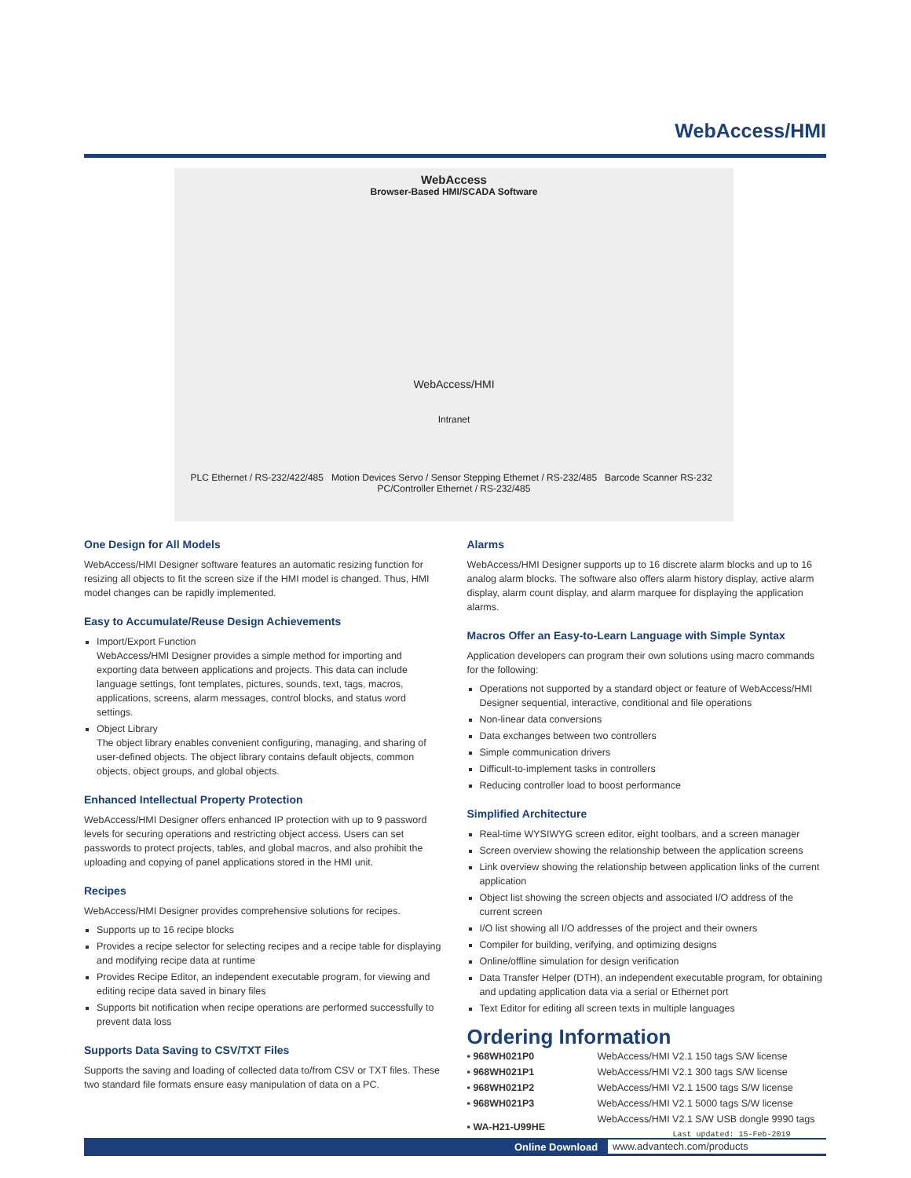WebAccess/HMI
WebAccess
Browser-Based HMI/SCADA Software
WebAccess/HMI
Intranet
PLC Ethernet / RS-232/422/485 Motion Devices Servo / Sensor Stepping Ethernet / RS-232/485 Barcode Scanner RS-232 PC/Controller Ethernet / RS-232/485
One Design for All Models
WebAccess/HMI Designer software features an automatic resizing function for resizing all objects to fit the screen size if the HMI model is changed. Thus, HMI model changes can be rapidly implemented.
Easy to Accumulate/Reuse Design Achievements
Import/Export Function
WebAccess/HMI Designer provides a simple method for importing and exporting data between applications and projects. This data can include language settings, font templates, pictures, sounds, text, tags, macros, applications, screens, alarm messages, control blocks, and status word settings.
Object Library
The object library enables convenient configuring, managing, and sharing of user-defined objects. The object library contains default objects, common objects, object groups, and global objects.
Enhanced Intellectual Property Protection
WebAccess/HMI Designer offers enhanced IP protection with up to 9 password levels for securing operations and restricting object access. Users can set passwords to protect projects, tables, and global macros, and also prohibit the uploading and copying of panel applications stored in the HMI unit.
Recipes
WebAccess/HMI Designer provides comprehensive solutions for recipes.
Supports up to 16 recipe blocks
Provides a recipe selector for selecting recipes and a recipe table for displaying and modifying recipe data at runtime
Provides Recipe Editor, an independent executable program, for viewing and editing recipe data saved in binary files
Supports bit notification when recipe operations are performed successfully to prevent data loss
Supports Data Saving to CSV/TXT Files
Supports the saving and loading of collected data to/from CSV or TXT files. These two standard file formats ensure easy manipulation of data on a PC.
Alarms
WebAccess/HMI Designer supports up to 16 discrete alarm blocks and up to 16 analog alarm blocks. The software also offers alarm history display, active alarm display, alarm count display, and alarm marquee for displaying the application alarms.
Macros Offer an Easy-to-Learn Language with Simple Syntax
Application developers can program their own solutions using macro commands for the following:
Operations not supported by a standard object or feature of WebAccess/HMI Designer sequential, interactive, conditional and file operations
Non-linear data conversions
Data exchanges between two controllers
Simple communication drivers
Difficult-to-implement tasks in controllers
Reducing controller load to boost performance
Simplified Architecture
Real-time WYSIWYG screen editor, eight toolbars, and a screen manager
Screen overview showing the relationship between the application screens
Link overview showing the relationship between application links of the current application
Object list showing the screen objects and associated I/O address of the current screen
I/O list showing all I/O addresses of the project and their owners
Compiler for building, verifying, and optimizing designs
Online/offline simulation for design verification
Data Transfer Helper (DTH), an independent executable program, for obtaining and updating application data via a serial or Ethernet port
Text Editor for editing all screen texts in multiple languages
Ordering Information
| ▪ 968WH021P0 | WebAccess/HMI V2.1 150 tags S/W license |
| ▪ 968WH021P1 | WebAccess/HMI V2.1 300 tags S/W license |
| ▪ 968WH021P2 | WebAccess/HMI V2.1 1500 tags S/W license |
| ▪ 968WH021P3 | WebAccess/HMI V2.1 5000 tags S/W license |
| ▪ WA-H21-U99HE | WebAccess/HMI V2.1 S/W USB dongle 9990 tags Last updated: 15-Feb-2019 |
Online Download www.advantech.com/products